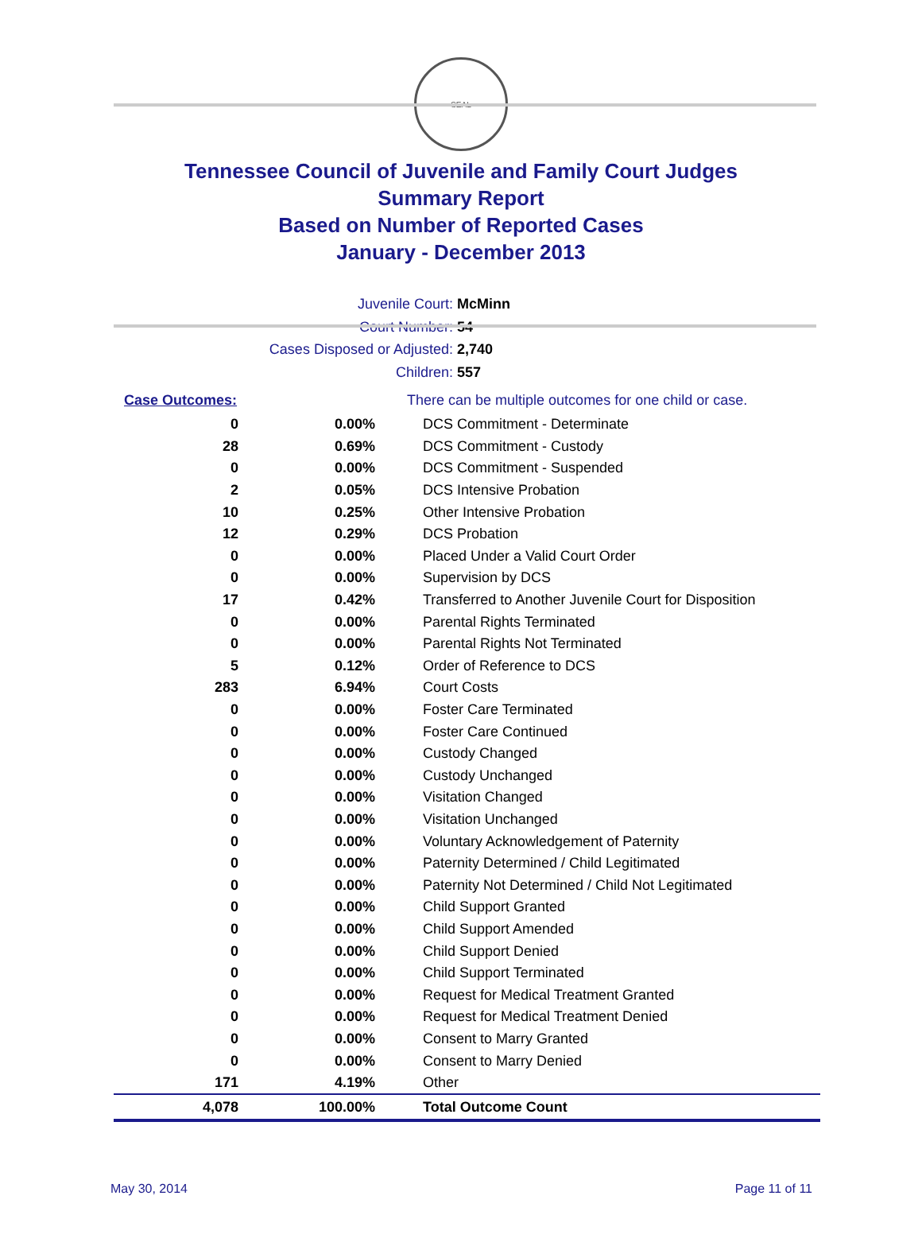SEAL
Tennessee Council of Juvenile and Family Court Judges
Summary Report
Based on Number of Reported Cases
January - December 2013
Juvenile Court: McMinn
Court Number: 54
Cases Disposed or Adjusted: 2,740
Children: 557
| Case Outcomes: | | There can be multiple outcomes for one child or case. |
| 0 | 0.00% | DCS Commitment - Determinate |
| 28 | 0.69% | DCS Commitment - Custody |
| 0 | 0.00% | DCS Commitment - Suspended |
| 2 | 0.05% | DCS Intensive Probation |
| 10 | 0.25% | Other Intensive Probation |
| 12 | 0.29% | DCS Probation |
| 0 | 0.00% | Placed Under a Valid Court Order |
| 0 | 0.00% | Supervision by DCS |
| 17 | 0.42% | Transferred to Another Juvenile Court for Disposition |
| 0 | 0.00% | Parental Rights Terminated |
| 0 | 0.00% | Parental Rights Not Terminated |
| 5 | 0.12% | Order of Reference to DCS |
| 283 | 6.94% | Court Costs |
| 0 | 0.00% | Foster Care Terminated |
| 0 | 0.00% | Foster Care Continued |
| 0 | 0.00% | Custody Changed |
| 0 | 0.00% | Custody Unchanged |
| 0 | 0.00% | Visitation Changed |
| 0 | 0.00% | Visitation Unchanged |
| 0 | 0.00% | Voluntary Acknowledgement of Paternity |
| 0 | 0.00% | Paternity Determined / Child Legitimated |
| 0 | 0.00% | Paternity Not Determined / Child Not Legitimated |
| 0 | 0.00% | Child Support Granted |
| 0 | 0.00% | Child Support Amended |
| 0 | 0.00% | Child Support Denied |
| 0 | 0.00% | Child Support Terminated |
| 0 | 0.00% | Request for Medical Treatment Granted |
| 0 | 0.00% | Request for Medical Treatment Denied |
| 0 | 0.00% | Consent to Marry Granted |
| 0 | 0.00% | Consent to Marry Denied |
| 171 | 4.19% | Other |
| 4,078 | 100.00% | Total Outcome Count |
May 30, 2014 Page 11 of 11